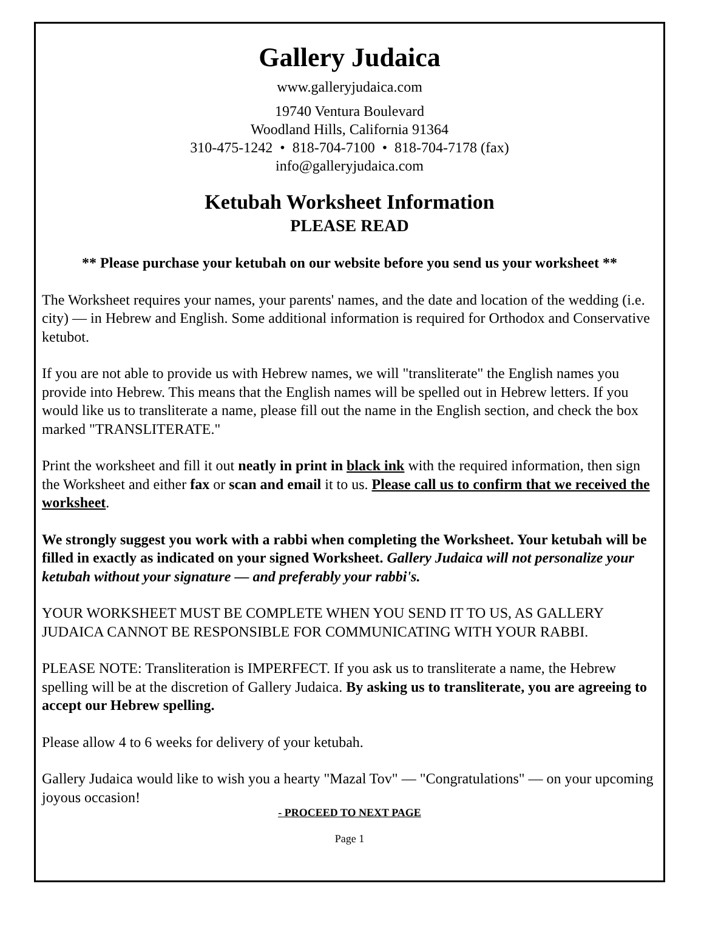Gallery Judaica
www.galleryjudaica.com
19740 Ventura Boulevard
Woodland Hills, California 91364
310-475-1242 • 818-704-7100 • 818-704-7178 (fax)
info@galleryjudaica.com
Ketubah Worksheet Information
PLEASE READ
** Please purchase your ketubah on our website before you send us your worksheet **
The Worksheet requires your names, your parents' names, and the date and location of the wedding (i.e. city) — in Hebrew and English. Some additional information is required for Orthodox and Conservative ketubot.
If you are not able to provide us with Hebrew names, we will "transliterate" the English names you provide into Hebrew. This means that the English names will be spelled out in Hebrew letters. If you would like us to transliterate a name, please fill out the name in the English section, and check the box marked "TRANSLITERATE."
Print the worksheet and fill it out neatly in print in black ink with the required information, then sign the Worksheet and either fax or scan and email it to us. Please call us to confirm that we received the worksheet.
We strongly suggest you work with a rabbi when completing the Worksheet. Your ketubah will be filled in exactly as indicated on your signed Worksheet. Gallery Judaica will not personalize your ketubah without your signature — and preferably your rabbi's.
YOUR WORKSHEET MUST BE COMPLETE WHEN YOU SEND IT TO US, AS GALLERY JUDAICA CANNOT BE RESPONSIBLE FOR COMMUNICATING WITH YOUR RABBI.
PLEASE NOTE: Transliteration is IMPERFECT. If you ask us to transliterate a name, the Hebrew spelling will be at the discretion of Gallery Judaica. By asking us to transliterate, you are agreeing to accept our Hebrew spelling.
Please allow 4 to 6 weeks for delivery of your ketubah.
Gallery Judaica would like to wish you a hearty "Mazal Tov" — "Congratulations" — on your upcoming joyous occasion!
- PROCEED TO NEXT PAGE
Page 1